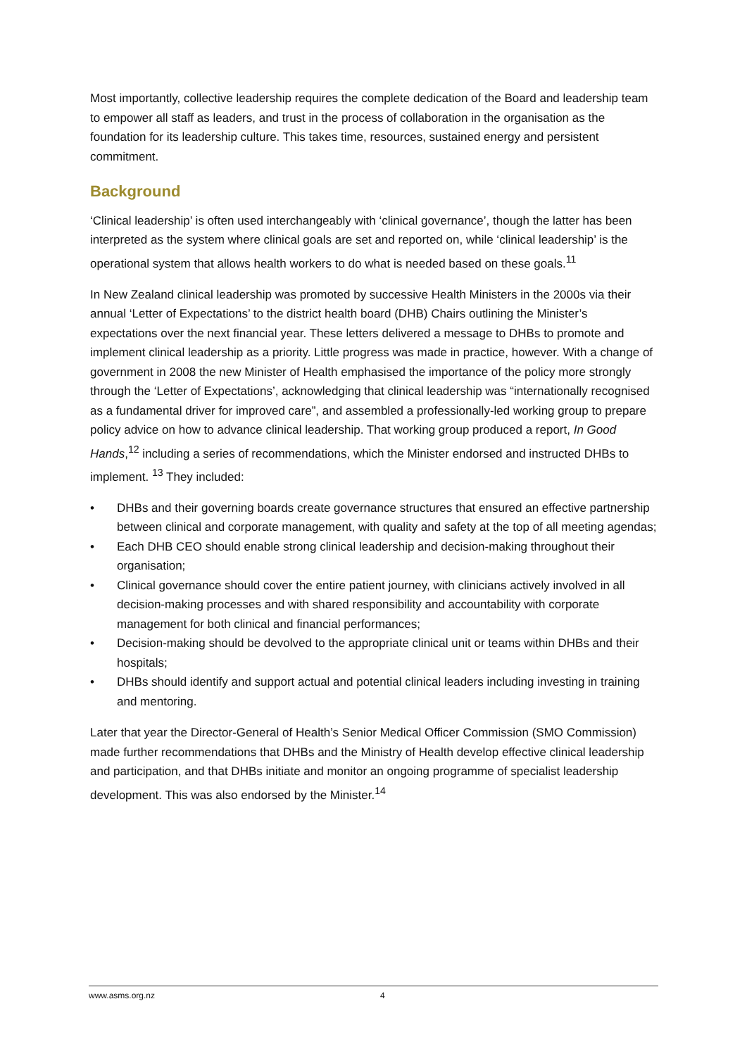Most importantly, collective leadership requires the complete dedication of the Board and leadership team to empower all staff as leaders, and trust in the process of collaboration in the organisation as the foundation for its leadership culture. This takes time, resources, sustained energy and persistent commitment.
Background
‘Clinical leadership’ is often used interchangeably with ‘clinical governance’, though the latter has been interpreted as the system where clinical goals are set and reported on, while ‘clinical leadership’ is the operational system that allows health workers to do what is needed based on these goals.<sup>11</sup>
In New Zealand clinical leadership was promoted by successive Health Ministers in the 2000s via their annual ‘Letter of Expectations’ to the district health board (DHB) Chairs outlining the Minister’s expectations over the next financial year. These letters delivered a message to DHBs to promote and implement clinical leadership as a priority. Little progress was made in practice, however. With a change of government in 2008 the new Minister of Health emphasised the importance of the policy more strongly through the ‘Letter of Expectations’, acknowledging that clinical leadership was “internationally recognised as a fundamental driver for improved care”, and assembled a professionally-led working group to prepare policy advice on how to advance clinical leadership. That working group produced a report, In Good Hands,<sup>12</sup> including a series of recommendations, which the Minister endorsed and instructed DHBs to implement. <sup>13</sup> They included:
• DHBs and their governing boards create governance structures that ensured an effective partnership between clinical and corporate management, with quality and safety at the top of all meeting agendas;
• Each DHB CEO should enable strong clinical leadership and decision-making throughout their organisation;
• Clinical governance should cover the entire patient journey, with clinicians actively involved in all decision-making processes and with shared responsibility and accountability with corporate management for both clinical and financial performances;
• Decision-making should be devolved to the appropriate clinical unit or teams within DHBs and their hospitals;
• DHBs should identify and support actual and potential clinical leaders including investing in training and mentoring.
Later that year the Director-General of Health’s Senior Medical Officer Commission (SMO Commission) made further recommendations that DHBs and the Ministry of Health develop effective clinical leadership and participation, and that DHBs initiate and monitor an ongoing programme of specialist leadership development. This was also endorsed by the Minister.<sup>14</sup>
www.asms.org.nz 4